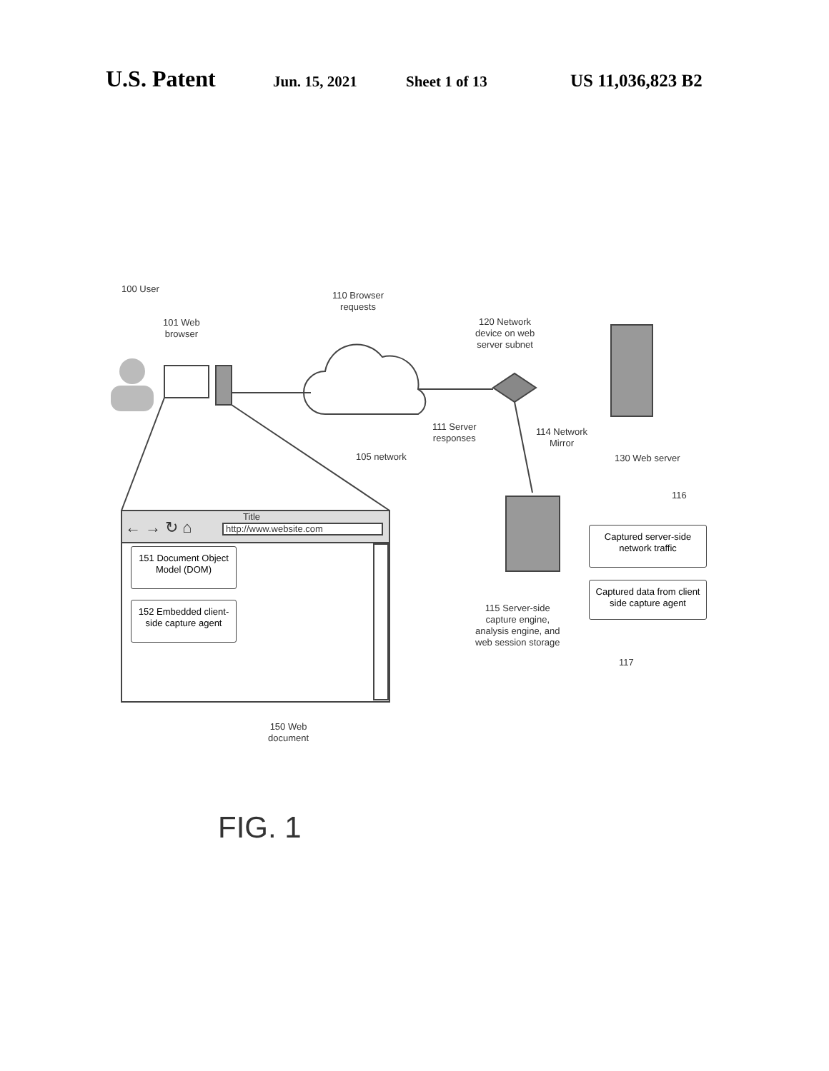U.S. Patent Jun. 15, 2021 Sheet 1 of 13 US 11,036,823 B2
100 User
101 Web
browser
110 Browser
requests
120 Network
device on web
server subnet
105 network
111 Server
responses
114 Network
Mirror
130 Web server
116
Title
← → ↻ ⌂ http://www.website.com
151 Document Object Model (DOM)
152 Embedded client-side capture agent
Captured server-side network traffic
Captured data from client side capture agent
115 Server-side
capture engine,
analysis engine, and
web session storage
117
150 Web
document
FIG. 1